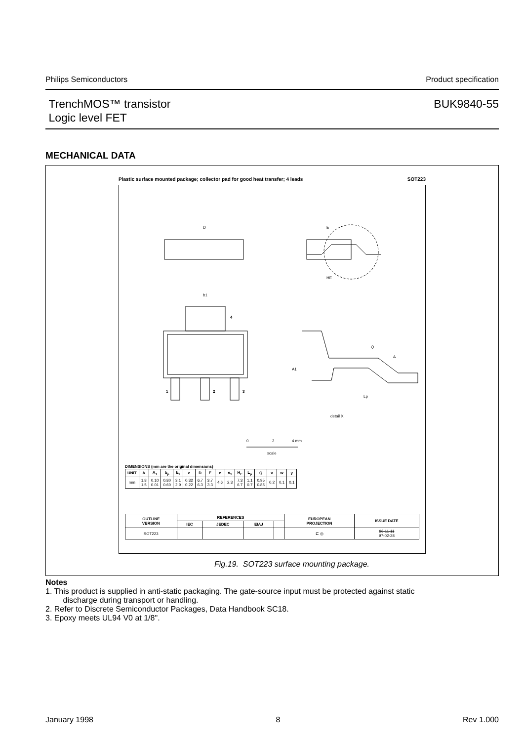Philips Semiconductors Product specification
TrenchMOS™ transistor
Logic level FET
BUK9840-55
MECHANICAL DATA
Plastic surface mounted package; collector pad for good heat transfer; 4 leads SOT223
D
E
HE
b1
4
1
2
3
Q
A
A1
Lp
detail X
0
2
4 mm
scale
DIMENSIONS (mm are the original dimensions)
| UNIT | A | A<sub>1</sub> | b<sub>p</sub> | b<sub>1</sub> | c | D | E | e | e<sub>1</sub> | H<sub>E</sub> | L<sub>p</sub> | Q | v | w | y |
| --- | --- | --- | --- | --- | --- | --- | --- | --- | --- | --- | --- | --- | --- | --- | --- |
| mm | 1.8 1.5 | 0.10 0.01 | 0.80 0.60 | 3.1 2.9 | 0.32 0.22 | 6.7 6.3 | 3.7 3.3 | 4.6 | 2.3 | 7.3 6.7 | 1.1 0.7 | 0.95 0.85 | 0.2 | 0.1 | 0.1 |
| OUTLINE VERSION | REFERENCES | | | | EUROPEAN PROJECTION | ISSUE DATE |
| --- | --- | --- | --- | --- | --- | --- |
| | IEC | JEDEC | EIAJ | | | |
| SOT223 | | | | | ⊏ ◎ | 96-11-11 97-02-28 |
Fig.19. SOT223 surface mounting package.
Notes
1. This product is supplied in anti-static packaging. The gate-source input must be protected against static
discharge during transport or handling.
2. Refer to Discrete Semiconductor Packages, Data Handbook SC18.
3. Epoxy meets UL94 V0 at 1/8".
January 1998 8 Rev 1.000